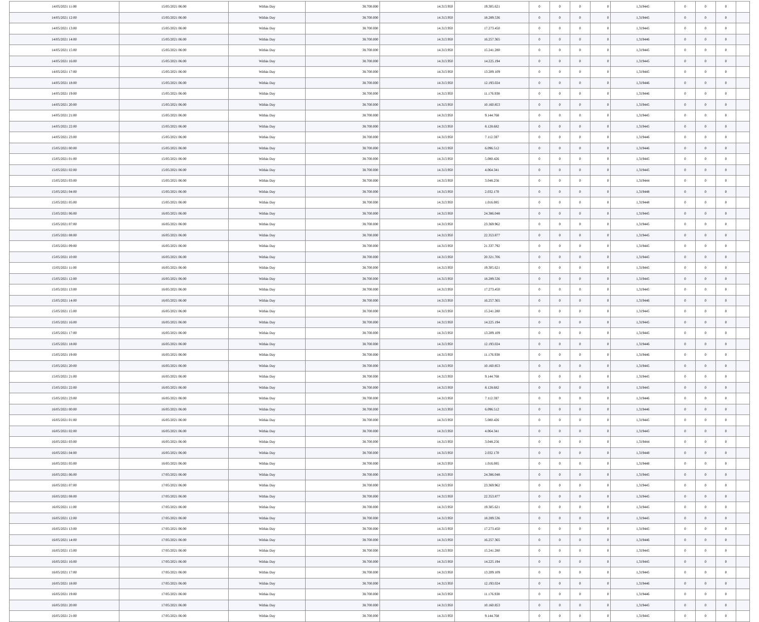| 14/05/2021 11:00 | 15/05/2021 06:00 | Within Day | 38.700.000 | 14.313.950 | 19.305.621 | 0 | 0 | 0 | 0 | 1,319445 | 0 | 0 | 0 | |
| 14/05/2021 12:00 | 15/05/2021 06:00 | Within Day | 38.700.000 | 14.313.950 | 18.289.536 | 0 | 0 | 0 | 0 | 1,319445 | 0 | 0 | 0 | |
| 14/05/2021 13:00 | 15/05/2021 06:00 | Within Day | 38.700.000 | 14.313.950 | 17.273.450 | 0 | 0 | 0 | 0 | 1,319445 | 0 | 0 | 0 | |
| 14/05/2021 14:00 | 15/05/2021 06:00 | Within Day | 38.700.000 | 14.313.950 | 16.257.365 | 0 | 0 | 0 | 0 | 1,319446 | 0 | 0 | 0 | |
| 14/05/2021 15:00 | 15/05/2021 06:00 | Within Day | 38.700.000 | 14.313.950 | 15.241.280 | 0 | 0 | 0 | 0 | 1,319445 | 0 | 0 | 0 | |
| 14/05/2021 16:00 | 15/05/2021 06:00 | Within Day | 38.700.000 | 14.313.950 | 14.225.194 | 0 | 0 | 0 | 0 | 1,319445 | 0 | 0 | 0 | |
| 14/05/2021 17:00 | 15/05/2021 06:00 | Within Day | 38.700.000 | 14.313.950 | 13.209.109 | 0 | 0 | 0 | 0 | 1,319445 | 0 | 0 | 0 | |
| 14/05/2021 18:00 | 15/05/2021 06:00 | Within Day | 38.700.000 | 14.313.950 | 12.193.024 | 0 | 0 | 0 | 0 | 1,319446 | 0 | 0 | 0 | |
| 14/05/2021 19:00 | 15/05/2021 06:00 | Within Day | 38.700.000 | 14.313.950 | 11.176.938 | 0 | 0 | 0 | 0 | 1,319446 | 0 | 0 | 0 | |
| 14/05/2021 20:00 | 15/05/2021 06:00 | Within Day | 38.700.000 | 14.313.950 | 10.160.853 | 0 | 0 | 0 | 0 | 1,319445 | 0 | 0 | 0 | |
| 14/05/2021 21:00 | 15/05/2021 06:00 | Within Day | 38.700.000 | 14.313.950 | 9.144.768 | 0 | 0 | 0 | 0 | 1,319445 | 0 | 0 | 0 | |
| 14/05/2021 22:00 | 15/05/2021 06:00 | Within Day | 38.700.000 | 14.313.950 | 8.128.682 | 0 | 0 | 0 | 0 | 1,319445 | 0 | 0 | 0 | |
| 14/05/2021 23:00 | 15/05/2021 06:00 | Within Day | 38.700.000 | 14.313.950 | 7.112.597 | 0 | 0 | 0 | 0 | 1,319446 | 0 | 0 | 0 | |
| 15/05/2021 00:00 | 15/05/2021 06:00 | Within Day | 38.700.000 | 14.313.950 | 6.096.512 | 0 | 0 | 0 | 0 | 1,319446 | 0 | 0 | 0 | |
| 15/05/2021 01:00 | 15/05/2021 06:00 | Within Day | 38.700.000 | 14.313.950 | 5.080.426 | 0 | 0 | 0 | 0 | 1,319445 | 0 | 0 | 0 | |
| 15/05/2021 02:00 | 15/05/2021 06:00 | Within Day | 38.700.000 | 14.313.950 | 4.064.341 | 0 | 0 | 0 | 0 | 1,319445 | 0 | 0 | 0 | |
| 15/05/2021 03:00 | 15/05/2021 06:00 | Within Day | 38.700.000 | 14.313.950 | 3.048.256 | 0 | 0 | 0 | 0 | 1,319444 | 0 | 0 | 0 | |
| 15/05/2021 04:00 | 15/05/2021 06:00 | Within Day | 38.700.000 | 14.313.950 | 2.032.170 | 0 | 0 | 0 | 0 | 1,319448 | 0 | 0 | 0 | |
| 15/05/2021 05:00 | 15/05/2021 06:00 | Within Day | 38.700.000 | 14.313.950 | 1.016.085 | 0 | 0 | 0 | 0 | 1,319448 | 0 | 0 | 0 | |
| 15/05/2021 06:00 | 16/05/2021 06:00 | Within Day | 38.700.000 | 14.313.950 | 24.386.048 | 0 | 0 | 0 | 0 | 1,319445 | 0 | 0 | 0 | |
| 15/05/2021 07:00 | 16/05/2021 06:00 | Within Day | 38.700.000 | 14.313.950 | 23.369.962 | 0 | 0 | 0 | 0 | 1,319445 | 0 | 0 | 0 | |
| 15/05/2021 08:00 | 16/05/2021 06:00 | Within Day | 38.700.000 | 14.313.950 | 22.353.877 | 0 | 0 | 0 | 0 | 1,319445 | 0 | 0 | 0 | |
| 15/05/2021 09:00 | 16/05/2021 06:00 | Within Day | 38.700.000 | 14.313.950 | 21.337.792 | 0 | 0 | 0 | 0 | 1,319445 | 0 | 0 | 0 | |
| 15/05/2021 10:00 | 16/05/2021 06:00 | Within Day | 38.700.000 | 14.313.950 | 20.321.706 | 0 | 0 | 0 | 0 | 1,319445 | 0 | 0 | 0 | |
| 15/05/2021 11:00 | 16/05/2021 06:00 | Within Day | 38.700.000 | 14.313.950 | 19.305.621 | 0 | 0 | 0 | 0 | 1,319445 | 0 | 0 | 0 | |
| 15/05/2021 12:00 | 16/05/2021 06:00 | Within Day | 38.700.000 | 14.313.950 | 18.289.536 | 0 | 0 | 0 | 0 | 1,319445 | 0 | 0 | 0 | |
| 15/05/2021 13:00 | 16/05/2021 06:00 | Within Day | 38.700.000 | 14.313.950 | 17.273.450 | 0 | 0 | 0 | 0 | 1,319445 | 0 | 0 | 0 | |
| 15/05/2021 14:00 | 16/05/2021 06:00 | Within Day | 38.700.000 | 14.313.950 | 16.257.365 | 0 | 0 | 0 | 0 | 1,319446 | 0 | 0 | 0 | |
| 15/05/2021 15:00 | 16/05/2021 06:00 | Within Day | 38.700.000 | 14.313.950 | 15.241.280 | 0 | 0 | 0 | 0 | 1,319445 | 0 | 0 | 0 | |
| 15/05/2021 16:00 | 16/05/2021 06:00 | Within Day | 38.700.000 | 14.313.950 | 14.225.194 | 0 | 0 | 0 | 0 | 1,319445 | 0 | 0 | 0 | |
| 15/05/2021 17:00 | 16/05/2021 06:00 | Within Day | 38.700.000 | 14.313.950 | 13.209.109 | 0 | 0 | 0 | 0 | 1,319445 | 0 | 0 | 0 | |
| 15/05/2021 18:00 | 16/05/2021 06:00 | Within Day | 38.700.000 | 14.313.950 | 12.193.024 | 0 | 0 | 0 | 0 | 1,319446 | 0 | 0 | 0 | |
| 15/05/2021 19:00 | 16/05/2021 06:00 | Within Day | 38.700.000 | 14.313.950 | 11.176.938 | 0 | 0 | 0 | 0 | 1,319446 | 0 | 0 | 0 | |
| 15/05/2021 20:00 | 16/05/2021 06:00 | Within Day | 38.700.000 | 14.313.950 | 10.160.853 | 0 | 0 | 0 | 0 | 1,319445 | 0 | 0 | 0 | |
| 15/05/2021 21:00 | 16/05/2021 06:00 | Within Day | 38.700.000 | 14.313.950 | 9.144.768 | 0 | 0 | 0 | 0 | 1,319445 | 0 | 0 | 0 | |
| 15/05/2021 22:00 | 16/05/2021 06:00 | Within Day | 38.700.000 | 14.313.950 | 8.128.682 | 0 | 0 | 0 | 0 | 1,319445 | 0 | 0 | 0 | |
| 15/05/2021 23:00 | 16/05/2021 06:00 | Within Day | 38.700.000 | 14.313.950 | 7.112.597 | 0 | 0 | 0 | 0 | 1,319446 | 0 | 0 | 0 | |
| 16/05/2021 00:00 | 16/05/2021 06:00 | Within Day | 38.700.000 | 14.313.950 | 6.096.512 | 0 | 0 | 0 | 0 | 1,319446 | 0 | 0 | 0 | |
| 16/05/2021 01:00 | 16/05/2021 06:00 | Within Day | 38.700.000 | 14.313.950 | 5.080.426 | 0 | 0 | 0 | 0 | 1,319445 | 0 | 0 | 0 | |
| 16/05/2021 02:00 | 16/05/2021 06:00 | Within Day | 38.700.000 | 14.313.950 | 4.064.341 | 0 | 0 | 0 | 0 | 1,319445 | 0 | 0 | 0 | |
| 16/05/2021 03:00 | 16/05/2021 06:00 | Within Day | 38.700.000 | 14.313.950 | 3.048.256 | 0 | 0 | 0 | 0 | 1,319444 | 0 | 0 | 0 | |
| 16/05/2021 04:00 | 16/05/2021 06:00 | Within Day | 38.700.000 | 14.313.950 | 2.032.170 | 0 | 0 | 0 | 0 | 1,319448 | 0 | 0 | 0 | |
| 16/05/2021 05:00 | 16/05/2021 06:00 | Within Day | 38.700.000 | 14.313.950 | 1.016.085 | 0 | 0 | 0 | 0 | 1,319448 | 0 | 0 | 0 | |
| 16/05/2021 06:00 | 17/05/2021 06:00 | Within Day | 38.700.000 | 14.313.950 | 24.386.048 | 0 | 0 | 0 | 0 | 1,319445 | 0 | 0 | 0 | |
| 16/05/2021 07:00 | 17/05/2021 06:00 | Within Day | 38.700.000 | 14.313.950 | 23.369.962 | 0 | 0 | 0 | 0 | 1,319445 | 0 | 0 | 0 | |
| 16/05/2021 08:00 | 17/05/2021 06:00 | Within Day | 38.700.000 | 14.313.950 | 22.353.877 | 0 | 0 | 0 | 0 | 1,319445 | 0 | 0 | 0 | |
| 16/05/2021 11:00 | 17/05/2021 06:00 | Within Day | 38.700.000 | 14.313.950 | 19.305.621 | 0 | 0 | 0 | 0 | 1,319445 | 0 | 0 | 0 | |
| 16/05/2021 12:00 | 17/05/2021 06:00 | Within Day | 38.700.000 | 14.313.950 | 18.289.536 | 0 | 0 | 0 | 0 | 1,319445 | 0 | 0 | 0 | |
| 16/05/2021 13:00 | 17/05/2021 06:00 | Within Day | 38.700.000 | 14.313.950 | 17.273.450 | 0 | 0 | 0 | 0 | 1,319445 | 0 | 0 | 0 | |
| 16/05/2021 14:00 | 17/05/2021 06:00 | Within Day | 38.700.000 | 14.313.950 | 16.257.365 | 0 | 0 | 0 | 0 | 1,319446 | 0 | 0 | 0 | |
| 16/05/2021 15:00 | 17/05/2021 06:00 | Within Day | 38.700.000 | 14.313.950 | 15.241.280 | 0 | 0 | 0 | 0 | 1,319445 | 0 | 0 | 0 | |
| 16/05/2021 16:00 | 17/05/2021 06:00 | Within Day | 38.700.000 | 14.313.950 | 14.225.194 | 0 | 0 | 0 | 0 | 1,319445 | 0 | 0 | 0 | |
| 16/05/2021 17:00 | 17/05/2021 06:00 | Within Day | 38.700.000 | 14.313.950 | 13.209.109 | 0 | 0 | 0 | 0 | 1,319445 | 0 | 0 | 0 | |
| 16/05/2021 18:00 | 17/05/2021 06:00 | Within Day | 38.700.000 | 14.313.950 | 12.193.024 | 0 | 0 | 0 | 0 | 1,319446 | 0 | 0 | 0 | |
| 16/05/2021 19:00 | 17/05/2021 06:00 | Within Day | 38.700.000 | 14.313.950 | 11.176.938 | 0 | 0 | 0 | 0 | 1,319446 | 0 | 0 | 0 | |
| 16/05/2021 20:00 | 17/05/2021 06:00 | Within Day | 38.700.000 | 14.313.950 | 10.160.853 | 0 | 0 | 0 | 0 | 1,319445 | 0 | 0 | 0 | |
| 16/05/2021 21:00 | 17/05/2021 06:00 | Within Day | 38.700.000 | 14.313.950 | 9.144.768 | 0 | 0 | 0 | 0 | 1,319445 | 0 | 0 | 0 | |